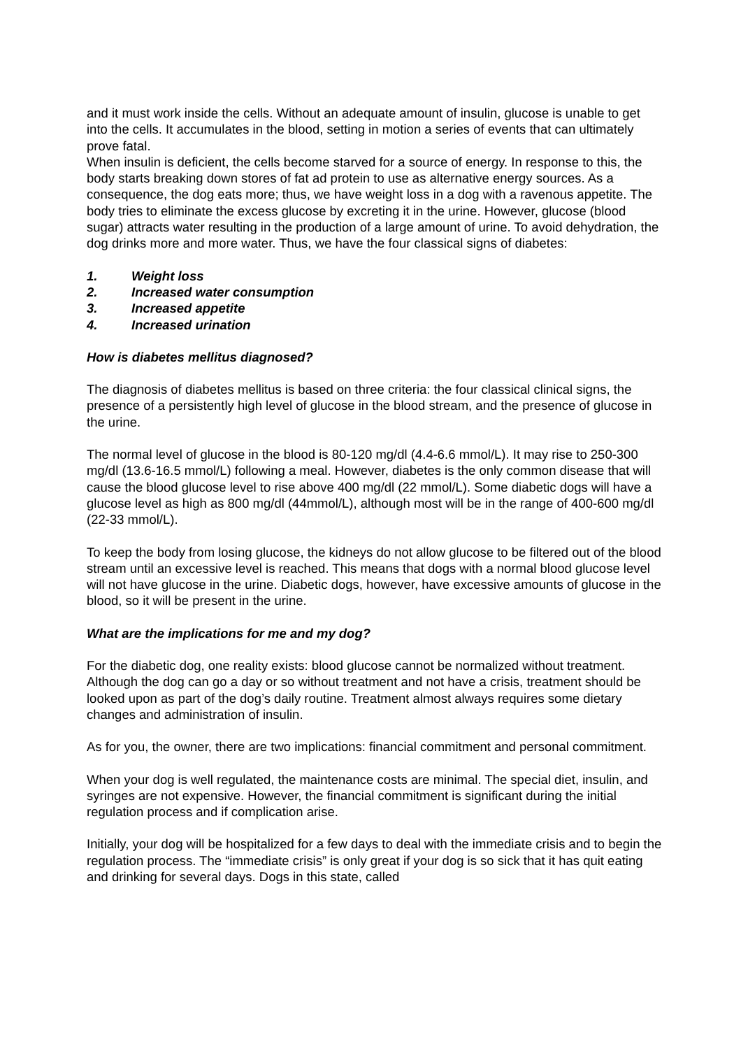and it must work inside the cells. Without an adequate amount of insulin, glucose is unable to get into the cells. It accumulates in the blood, setting in motion a series of events that can ultimately prove fatal.
When insulin is deficient, the cells become starved for a source of energy. In response to this, the body starts breaking down stores of fat ad protein to use as alternative energy sources. As a consequence, the dog eats more; thus, we have weight loss in a dog with a ravenous appetite. The body tries to eliminate the excess glucose by excreting it in the urine. However, glucose (blood sugar) attracts water resulting in the production of a large amount of urine. To avoid dehydration, the dog drinks more and more water. Thus, we have the four classical signs of diabetes:
1. Weight loss
2. Increased water consumption
3. Increased appetite
4. Increased urination
How is diabetes mellitus diagnosed?
The diagnosis of diabetes mellitus is based on three criteria: the four classical clinical signs, the presence of a persistently high level of glucose in the blood stream, and the presence of glucose in the urine.
The normal level of glucose in the blood is 80-120 mg/dl (4.4-6.6 mmol/L). It may rise to 250-300 mg/dl (13.6-16.5 mmol/L) following a meal. However, diabetes is the only common disease that will cause the blood glucose level to rise above 400 mg/dl (22 mmol/L). Some diabetic dogs will have a glucose level as high as 800 mg/dl (44mmol/L), although most will be in the range of 400-600 mg/dl (22-33 mmol/L).
To keep the body from losing glucose, the kidneys do not allow glucose to be filtered out of the blood stream until an excessive level is reached. This means that dogs with a normal blood glucose level will not have glucose in the urine. Diabetic dogs, however, have excessive amounts of glucose in the blood, so it will be present in the urine.
What are the implications for me and my dog?
For the diabetic dog, one reality exists: blood glucose cannot be normalized without treatment. Although the dog can go a day or so without treatment and not have a crisis, treatment should be looked upon as part of the dog’s daily routine. Treatment almost always requires some dietary changes and administration of insulin.
As for you, the owner, there are two implications: financial commitment and personal commitment.
When your dog is well regulated, the maintenance costs are minimal. The special diet, insulin, and syringes are not expensive. However, the financial commitment is significant during the initial regulation process and if complication arise.
Initially, your dog will be hospitalized for a few days to deal with the immediate crisis and to begin the regulation process. The “immediate crisis” is only great if your dog is so sick that it has quit eating and drinking for several days. Dogs in this state, called